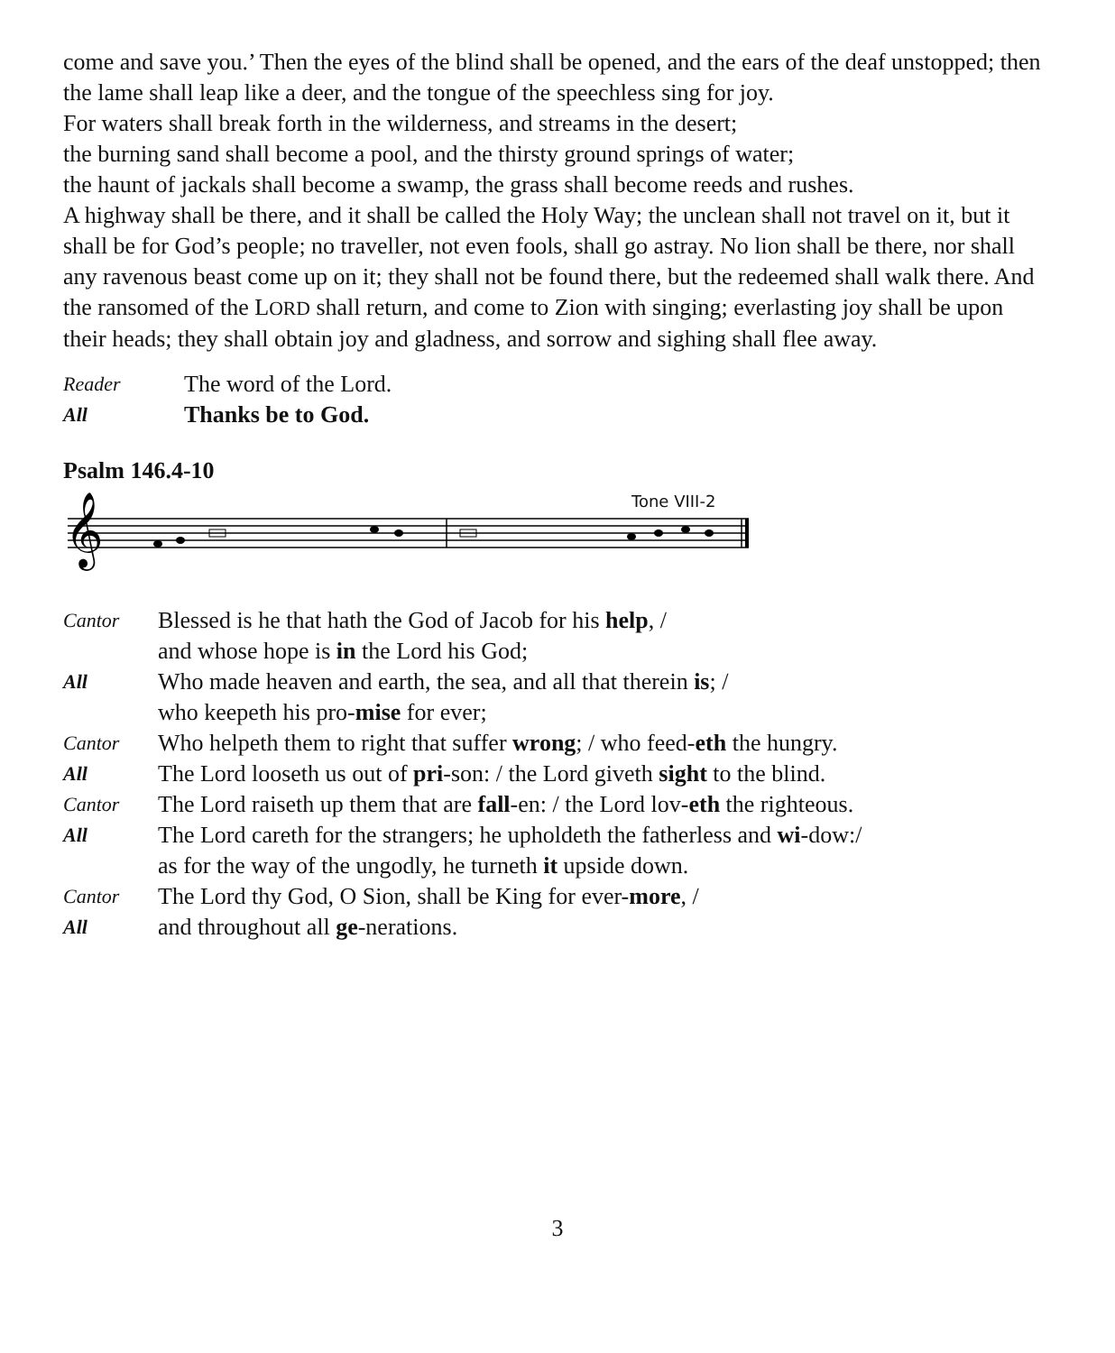come and save you.’ Then the eyes of the blind shall be opened, and the ears of the deaf unstopped; then the lame shall leap like a deer, and the tongue of the speechless sing for joy.
For waters shall break forth in the wilderness, and streams in the desert;
the burning sand shall become a pool, and the thirsty ground springs of water;
the haunt of jackals shall become a swamp, the grass shall become reeds and rushes.
A highway shall be there, and it shall be called the Holy Way; the unclean shall not travel on it, but it shall be for God’s people; no traveller, not even fools, shall go astray. No lion shall be there, nor shall any ravenous beast come up on it; they shall not be found there, but the redeemed shall walk there. And the ransomed of the LORD shall return, and come to Zion with singing; everlasting joy shall be upon their heads; they shall obtain joy and gladness, and sorrow and sighing shall flee away.
Reader The word of the Lord.
All Thanks be to God.
Psalm 146.4-10
Tone VIII-2
𝄞
Cantor Blessed is he that hath the God of Jacob for his help, /
and whose hope is in the Lord his God;
All Who made heaven and earth, the sea, and all that therein is; /
who keepeth his pro-mise for ever;
Cantor Who helpeth them to right that suffer wrong; / who feed-eth the hungry.
All The Lord looseth us out of pri-son: / the Lord giveth sight to the blind.
Cantor The Lord raiseth up them that are fall-en: / the Lord lov-eth the righteous.
All The Lord careth for the strangers; he upholdeth the fatherless and wi-dow:/
as for the way of the ungodly, he turneth it upside down.
Cantor The Lord thy God, O Sion, shall be King for ever-more, /
All and throughout all ge-nerations.
3